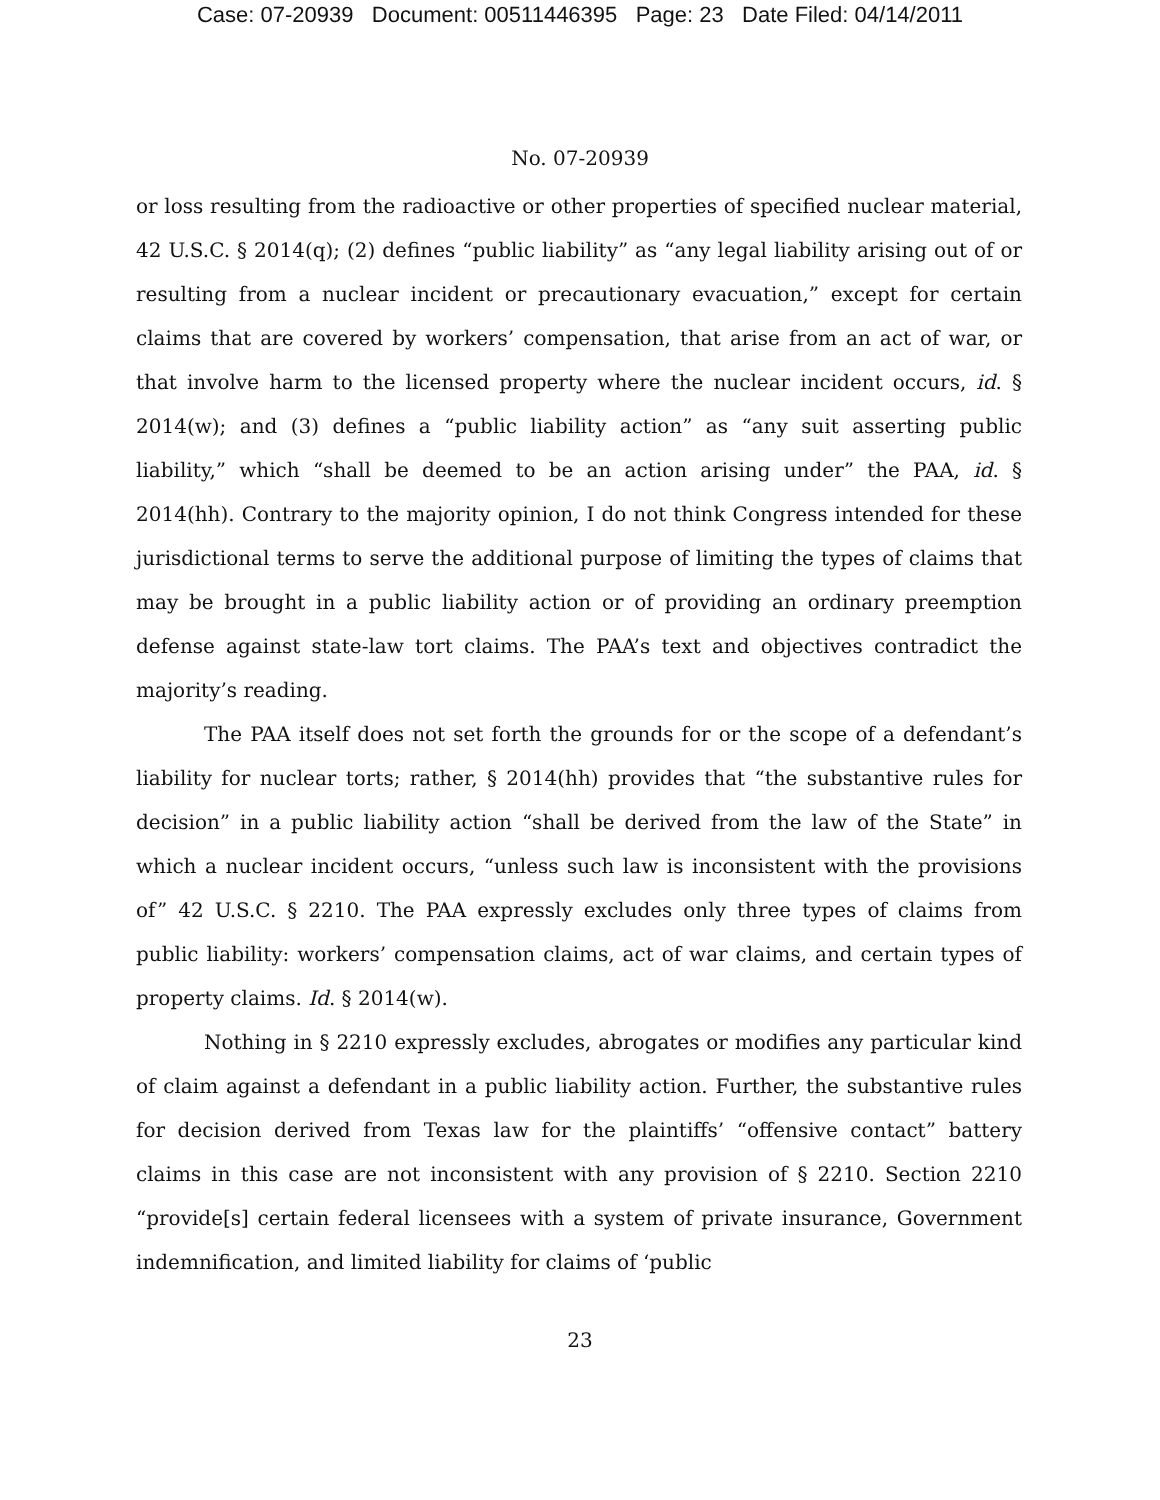Case: 07-20939 Document: 00511446395 Page: 23 Date Filed: 04/14/2011
No. 07-20939
or loss resulting from the radioactive or other properties of specified nuclear material, 42 U.S.C. § 2014(q); (2) defines “public liability” as “any legal liability arising out of or resulting from a nuclear incident or precautionary evacuation,” except for certain claims that are covered by workers’ compensation, that arise from an act of war, or that involve harm to the licensed property where the nuclear incident occurs, id. § 2014(w); and (3) defines a “public liability action” as “any suit asserting public liability,” which “shall be deemed to be an action arising under” the PAA, id. § 2014(hh). Contrary to the majority opinion, I do not think Congress intended for these jurisdictional terms to serve the additional purpose of limiting the types of claims that may be brought in a public liability action or of providing an ordinary preemption defense against state-law tort claims. The PAA’s text and objectives contradict the majority’s reading.
The PAA itself does not set forth the grounds for or the scope of a defendant’s liability for nuclear torts; rather, § 2014(hh) provides that “the substantive rules for decision” in a public liability action “shall be derived from the law of the State” in which a nuclear incident occurs, “unless such law is inconsistent with the provisions of” 42 U.S.C. § 2210. The PAA expressly excludes only three types of claims from public liability: workers’ compensation claims, act of war claims, and certain types of property claims. Id. § 2014(w).
Nothing in § 2210 expressly excludes, abrogates or modifies any particular kind of claim against a defendant in a public liability action. Further, the substantive rules for decision derived from Texas law for the plaintiffs’ “offensive contact” battery claims in this case are not inconsistent with any provision of § 2210. Section 2210 “provide[s] certain federal licensees with a system of private insurance, Government indemnification, and limited liability for claims of ‘public
23